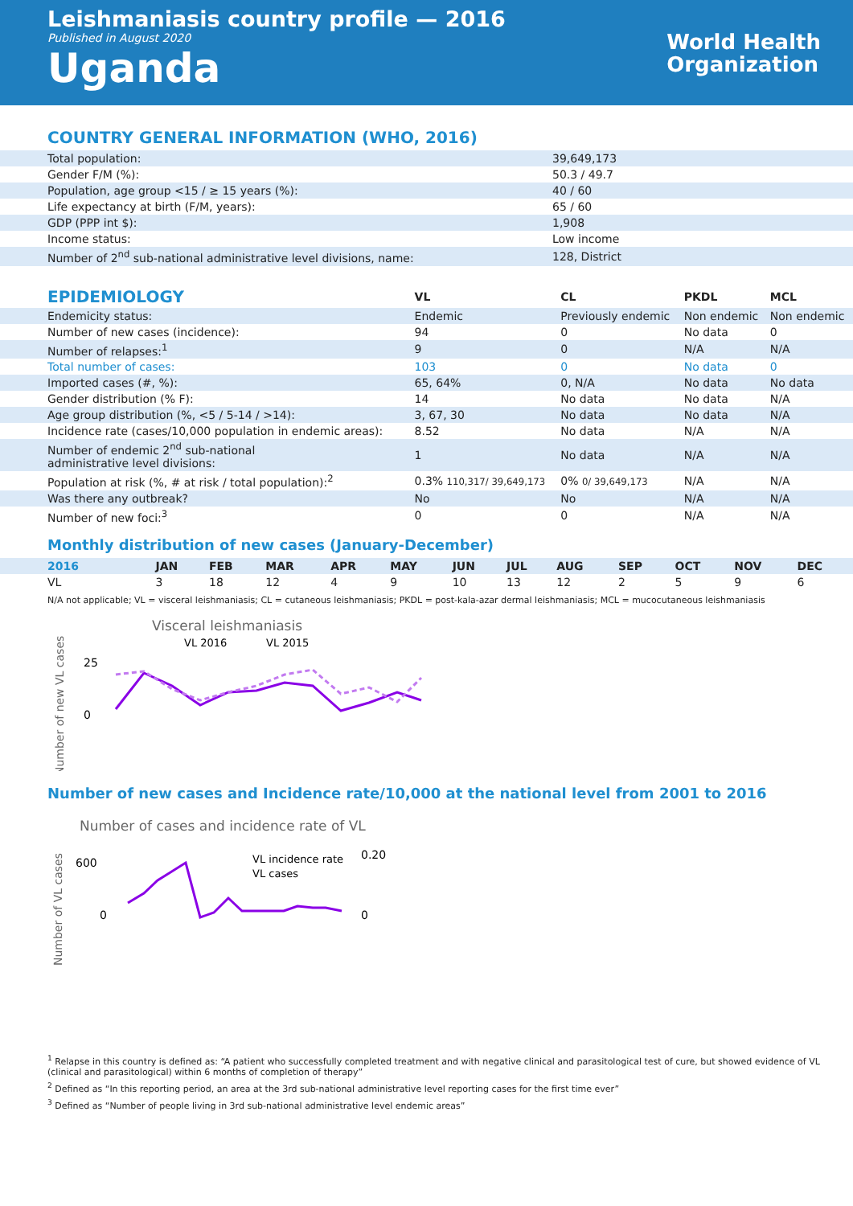Leishmaniasis country profile — 2016
Published in August 2020
Uganda
World Health
Organization
COUNTRY GENERAL INFORMATION (WHO, 2016)
| Total population: | 39,649,173 |
| Gender F/M (%): | 50.3 / 49.7 |
| Population, age group <15 / ≥ 15 years (%): | 40 / 60 |
| Life expectancy at birth (F/M, years): | 65 / 60 |
| GDP (PPP int $): | 1,908 |
| Income status: | Low income |
| Number of 2<sup>nd</sup> sub-national administrative level divisions, name: | 128, District |
| EPIDEMIOLOGY | VL | CL | PKDL | MCL |
| --- | --- | --- | --- | --- |
| Endemicity status: | Endemic | Previously endemic | Non endemic | Non endemic |
| Number of new cases (incidence): | 94 | 0 | No data | 0 |
| Number of relapses:<sup>1</sup> | 9 | 0 | N/A | N/A |
| Total number of cases: | 103 | 0 | No data | 0 |
| Imported cases (#, %): | 65, 64% | 0, N/A | No data | No data |
| Gender distribution (% F): | 14 | No data | No data | N/A |
| Age group distribution (%, <5 / 5-14 / >14): | 3, 67, 30 | No data | No data | N/A |
| Incidence rate (cases/10,000 population in endemic areas): | 8.52 | No data | N/A | N/A |
| Number of endemic 2<sup>nd</sup> sub-national administrative level divisions: | 1 | No data | N/A | N/A |
| Population at risk (%, # at risk / total population):<sup>2</sup> | 0.3% 110,317/ 39,649,173 | 0% 0/ 39,649,173 | N/A | N/A |
| Was there any outbreak? | No | No | N/A | N/A |
| Number of new foci:<sup>3</sup> | 0 | 0 | N/A | N/A |
Monthly distribution of new cases (January-December)
| 2016 | JAN | FEB | MAR | APR | MAY | JUN | JUL | AUG | SEP | OCT | NOV | DEC |
| --- | --- | --- | --- | --- | --- | --- | --- | --- | --- | --- | --- | --- |
| VL | 3 | 18 | 12 | 4 | 9 | 10 | 13 | 12 | 2 | 5 | 9 | 6 |
N/A not applicable; VL = visceral leishmaniasis; CL = cutaneous leishmaniasis; PKDL = post-kala-azar dermal leishmaniasis; MCL = mucocutaneous leishmaniasis
Visceral leishmaniasis
VL 2016
VL 2015
Number of new VL cases
25
0
Number of new cases and Incidence rate/10,000 at the national level from 2001 to 2016
Number of cases and incidence rate of VL
VL incidence rate
VL cases
Number of VL cases
600
0
0.20
0
<sup>1</sup> Relapse in this country is defined as: “A patient who successfully completed treatment and with negative clinical and parasitological test of cure, but showed evidence of VL (clinical and parasitological) within 6 months of completion of therapy”
<sup>2</sup> Defined as “In this reporting period, an area at the 3rd sub-national administrative level reporting cases for the first time ever”
<sup>3</sup> Defined as “Number of people living in 3rd sub-national administrative level endemic areas”